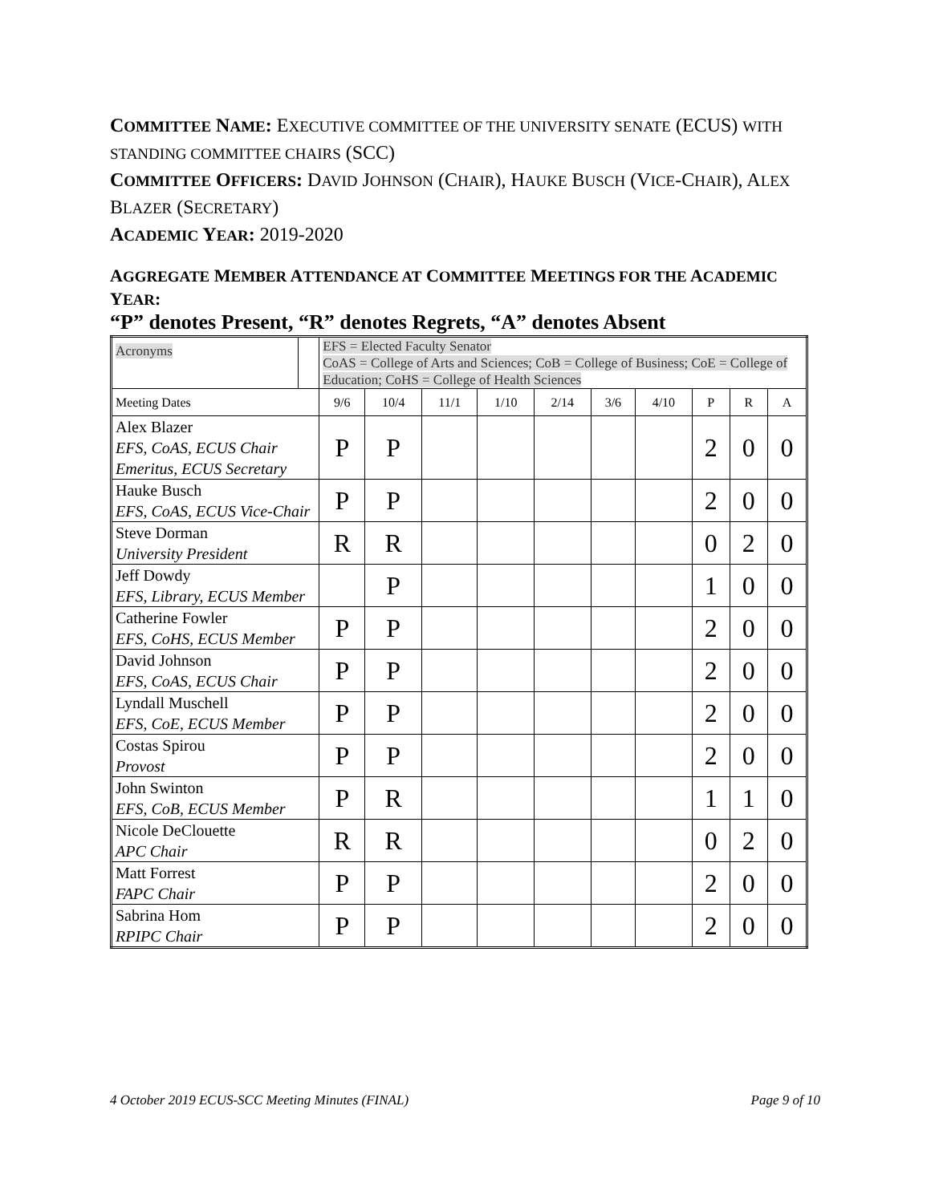COMMITTEE NAME: EXECUTIVE COMMITTEE OF THE UNIVERSITY SENATE (ECUS) WITH STANDING COMMITTEE CHAIRS (SCC)
COMMITTEE OFFICERS: DAVID JOHNSON (CHAIR), HAUKE BUSCH (VICE-CHAIR), ALEX BLAZER (SECRETARY)
ACADEMIC YEAR: 2019-2020
AGGREGATE MEMBER ATTENDANCE AT COMMITTEE MEETINGS FOR THE ACADEMIC YEAR:
“P” denotes Present, “R” denotes Regrets, “A” denotes Absent
| Acronyms | | EFS = Elected Faculty Senator CoAS = College of Arts and Sciences; CoB = College of Business; CoE = College of Education; CoHS = College of Health Sciences | | | | | | | | | |
| Meeting Dates | | 9/6 | 10/4 | 11/1 | 1/10 | 2/14 | 3/6 | 4/10 | P | R | A |
| Alex Blazer EFS, CoAS, ECUS Chair Emeritus, ECUS Secretary | | P | P | | | | | | 2 | 0 | 0 |
| Hauke Busch EFS, CoAS, ECUS Vice-Chair | | P | P | | | | | | 2 | 0 | 0 |
| Steve Dorman University President | | R | R | | | | | | 0 | 2 | 0 |
| Jeff Dowdy EFS, Library, ECUS Member | | | P | | | | | | 1 | 0 | 0 |
| Catherine Fowler EFS, CoHS, ECUS Member | | P | P | | | | | | 2 | 0 | 0 |
| David Johnson EFS, CoAS, ECUS Chair | | P | P | | | | | | 2 | 0 | 0 |
| Lyndall Muschell EFS, CoE, ECUS Member | | P | P | | | | | | 2 | 0 | 0 |
| Costas Spirou Provost | | P | P | | | | | | 2 | 0 | 0 |
| John Swinton EFS, CoB, ECUS Member | | P | R | | | | | | 1 | 1 | 0 |
| Nicole DeClouette APC Chair | | R | R | | | | | | 0 | 2 | 0 |
| Matt Forrest FAPC Chair | | P | P | | | | | | 2 | 0 | 0 |
| Sabrina Hom RPIPC Chair | | P | P | | | | | | 2 | 0 | 0 |
4 October 2019 ECUS-SCC Meeting Minutes (FINAL) Page 9 of 10